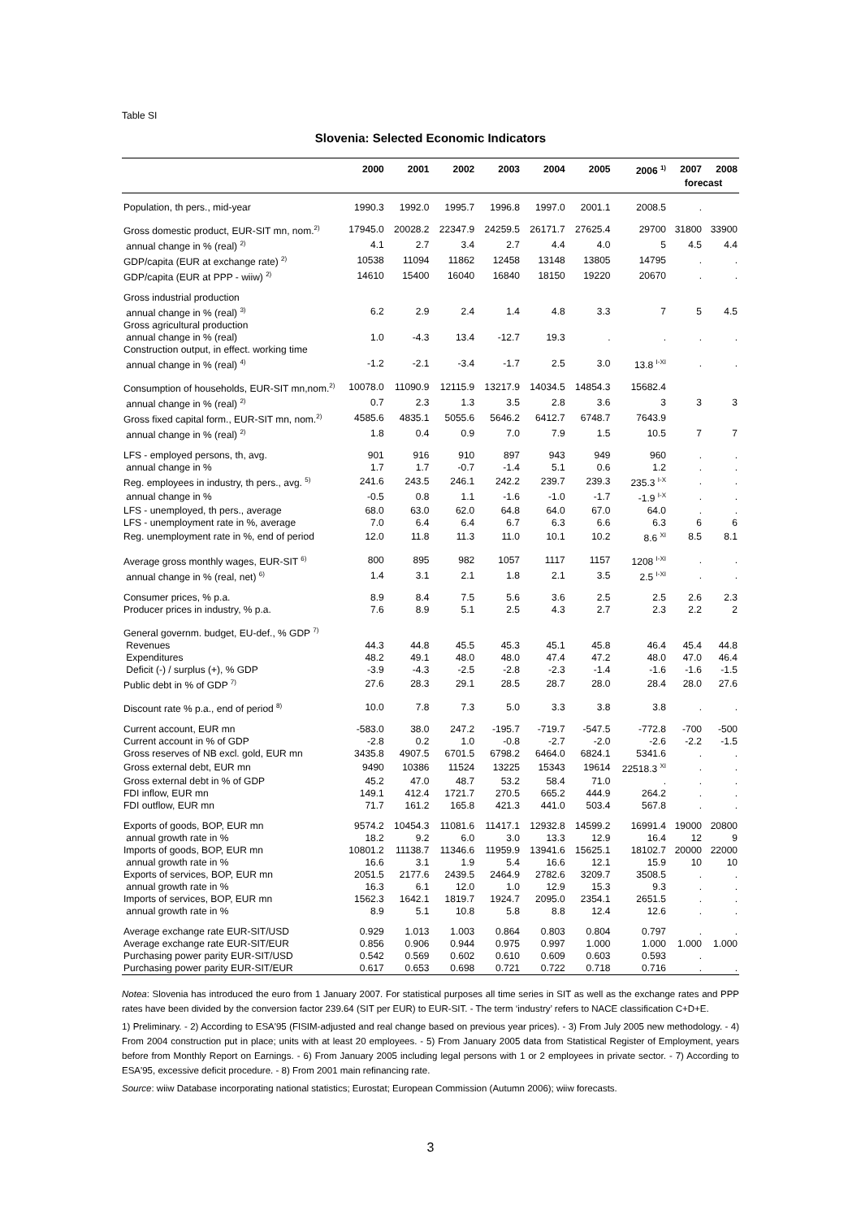Table SI
Slovenia: Selected Economic Indicators
| | 2000 | 2001 | 2002 | 2003 | 2004 | 2005 | 2006 <sup>1)</sup> | 2007 | 2008 |
| --- | --- | --- | --- | --- | --- | --- | --- | --- | --- |
| | | | | | | | | forecast | |
| Population, th pers., mid-year | 1990.3 | 1992.0 | 1995.7 | 1996.8 | 1997.0 | 2001.1 | 2008.5 | . | |
| Gross domestic product, EUR-SIT mn, nom.<sup>2)</sup> | 17945.0 | 20028.2 | 22347.9 | 24259.5 | 26171.7 | 27625.4 | 29700 | 31800 | 33900 |
| annual change in % (real) <sup>2)</sup> | 4.1 | 2.7 | 3.4 | 2.7 | 4.4 | 4.0 | 5 | 4.5 | 4.4 |
| GDP/capita (EUR at exchange rate) <sup>2)</sup> | 10538 | 11094 | 11862 | 12458 | 13148 | 13805 | 14795 | . | . |
| GDP/capita (EUR at PPP - wiiw) <sup>2)</sup> | 14610 | 15400 | 16040 | 16840 | 18150 | 19220 | 20670 | . | . |
| Gross industrial production | | | | | | | | | |
| annual change in % (real) <sup>3)</sup> | 6.2 | 2.9 | 2.4 | 1.4 | 4.8 | 3.3 | 7 | 5 | 4.5 |
| Gross agricultural production | | | | | | | | | |
| annual change in % (real) | 1.0 | -4.3 | 13.4 | -12.7 | 19.3 | . | . | . | . |
| Construction output, in effect. working time | | | | | | | | | |
| annual change in % (real) <sup>4)</sup> | -1.2 | -2.1 | -3.4 | -1.7 | 2.5 | 3.0 | 13.8 <sup>I-XI</sup> | . | . |
| Consumption of households, EUR-SIT mn,nom.<sup>2)</sup> | 10078.0 | 11090.9 | 12115.9 | 13217.9 | 14034.5 | 14854.3 | 15682.4 | | |
| annual change in % (real) <sup>2)</sup> | 0.7 | 2.3 | 1.3 | 3.5 | 2.8 | 3.6 | 3 | 3 | 3 |
| Gross fixed capital form., EUR-SIT mn, nom.<sup>2)</sup> | 4585.6 | 4835.1 | 5055.6 | 5646.2 | 6412.7 | 6748.7 | 7643.9 | | |
| annual change in % (real) <sup>2)</sup> | 1.8 | 0.4 | 0.9 | 7.0 | 7.9 | 1.5 | 10.5 | 7 | 7 |
| LFS - employed persons, th, avg. | 901 | 916 | 910 | 897 | 943 | 949 | 960 | . | . |
| annual change in % | 1.7 | 1.7 | -0.7 | -1.4 | 5.1 | 0.6 | 1.2 | . | . |
| Reg. employees in industry, th pers., avg. <sup>5)</sup> | 241.6 | 243.5 | 246.1 | 242.2 | 239.7 | 239.3 | 235.3 <sup>I-X</sup> | . | . |
| annual change in % | -0.5 | 0.8 | 1.1 | -1.6 | -1.0 | -1.7 | -1.9 <sup>I-X</sup> | . | . |
| LFS - unemployed, th pers., average | 68.0 | 63.0 | 62.0 | 64.8 | 64.0 | 67.0 | 64.0 | . | . |
| LFS - unemployment rate in %, average | 7.0 | 6.4 | 6.4 | 6.7 | 6.3 | 6.6 | 6.3 | 6 | 6 |
| Reg. unemployment rate in %, end of period | 12.0 | 11.8 | 11.3 | 11.0 | 10.1 | 10.2 | 8.6 <sup>XI</sup> | 8.5 | 8.1 |
| Average gross monthly wages, EUR-SIT <sup>6)</sup> | 800 | 895 | 982 | 1057 | 1117 | 1157 | 1208 <sup>I-XI</sup> | . | . |
| annual change in % (real, net) <sup>6)</sup> | 1.4 | 3.1 | 2.1 | 1.8 | 2.1 | 3.5 | 2.5 <sup>I-XI</sup> | . | . |
| Consumer prices, % p.a. | 8.9 | 8.4 | 7.5 | 5.6 | 3.6 | 2.5 | 2.5 | 2.6 | 2.3 |
| Producer prices in industry, % p.a. | 7.6 | 8.9 | 5.1 | 2.5 | 4.3 | 2.7 | 2.3 | 2.2 | 2 |
| General governm. budget, EU-def., % GDP <sup>7)</sup> | | | | | | | | | |
| Revenues | 44.3 | 44.8 | 45.5 | 45.3 | 45.1 | 45.8 | 46.4 | 45.4 | 44.8 |
| Expenditures | 48.2 | 49.1 | 48.0 | 48.0 | 47.4 | 47.2 | 48.0 | 47.0 | 46.4 |
| Deficit (-) / surplus (+), % GDP | -3.9 | -4.3 | -2.5 | -2.8 | -2.3 | -1.4 | -1.6 | -1.6 | -1.5 |
| Public debt in % of GDP <sup>7)</sup> | 27.6 | 28.3 | 29.1 | 28.5 | 28.7 | 28.0 | 28.4 | 28.0 | 27.6 |
| Discount rate % p.a., end of period <sup>8)</sup> | 10.0 | 7.8 | 7.3 | 5.0 | 3.3 | 3.8 | 3.8 | . | . |
| Current account, EUR mn | -583.0 | 38.0 | 247.2 | -195.7 | -719.7 | -547.5 | -772.8 | -700 | -500 |
| Current account in % of GDP | -2.8 | 0.2 | 1.0 | -0.8 | -2.7 | -2.0 | -2.6 | -2.2 | -1.5 |
| Gross reserves of NB excl. gold, EUR mn | 3435.8 | 4907.5 | 6701.5 | 6798.2 | 6464.0 | 6824.1 | 5341.6 | . | . |
| Gross external debt, EUR mn | 9490 | 10386 | 11524 | 13225 | 15343 | 19614 | 22518.3 <sup>XI</sup> | . | . |
| Gross external debt in % of GDP | 45.2 | 47.0 | 48.7 | 53.2 | 58.4 | 71.0 | . | . | . |
| FDI inflow, EUR mn | 149.1 | 412.4 | 1721.7 | 270.5 | 665.2 | 444.9 | 264.2 | . | . |
| FDI outflow, EUR mn | 71.7 | 161.2 | 165.8 | 421.3 | 441.0 | 503.4 | 567.8 | . | . |
| Exports of goods, BOP, EUR mn | 9574.2 | 10454.3 | 11081.6 | 11417.1 | 12932.8 | 14599.2 | 16991.4 | 19000 | 20800 |
| annual growth rate in % | 18.2 | 9.2 | 6.0 | 3.0 | 13.3 | 12.9 | 16.4 | 12 | 9 |
| Imports of goods, BOP, EUR mn | 10801.2 | 11138.7 | 11346.6 | 11959.9 | 13941.6 | 15625.1 | 18102.7 | 20000 | 22000 |
| annual growth rate in % | 16.6 | 3.1 | 1.9 | 5.4 | 16.6 | 12.1 | 15.9 | 10 | 10 |
| Exports of services, BOP, EUR mn | 2051.5 | 2177.6 | 2439.5 | 2464.9 | 2782.6 | 3209.7 | 3508.5 | . | . |
| annual growth rate in % | 16.3 | 6.1 | 12.0 | 1.0 | 12.9 | 15.3 | 9.3 | . | . |
| Imports of services, BOP, EUR mn | 1562.3 | 1642.1 | 1819.7 | 1924.7 | 2095.0 | 2354.1 | 2651.5 | . | . |
| annual growth rate in % | 8.9 | 5.1 | 10.8 | 5.8 | 8.8 | 12.4 | 12.6 | . | . |
| Average exchange rate EUR-SIT/USD | 0.929 | 1.013 | 1.003 | 0.864 | 0.803 | 0.804 | 0.797 | . | . |
| Average exchange rate EUR-SIT/EUR | 0.856 | 0.906 | 0.944 | 0.975 | 0.997 | 1.000 | 1.000 | 1.000 | 1.000 |
| Purchasing power parity EUR-SIT/USD | 0.542 | 0.569 | 0.602 | 0.610 | 0.609 | 0.603 | 0.593 | . | |
| Purchasing power parity EUR-SIT/EUR | 0.617 | 0.653 | 0.698 | 0.721 | 0.722 | 0.718 | 0.716 | . | . |
Notea: Slovenia has introduced the euro from 1 January 2007. For statistical purposes all time series in SIT as well as the exchange rates and PPP rates have been divided by the conversion factor 239.64 (SIT per EUR) to EUR-SIT. - The term ‘industry’ refers to NACE classification C+D+E.
1) Preliminary. - 2) According to ESA'95 (FISIM-adjusted and real change based on previous year prices). - 3) From July 2005 new methodology. - 4) From 2004 construction put in place; units with at least 20 employees. - 5) From January 2005 data from Statistical Register of Employment, years before from Monthly Report on Earnings. - 6) From January 2005 including legal persons with 1 or 2 employees in private sector. - 7) According to ESA'95, excessive deficit procedure. - 8) From 2001 main refinancing rate.
Source: wiiw Database incorporating national statistics; Eurostat; European Commission (Autumn 2006); wiiw forecasts.
3